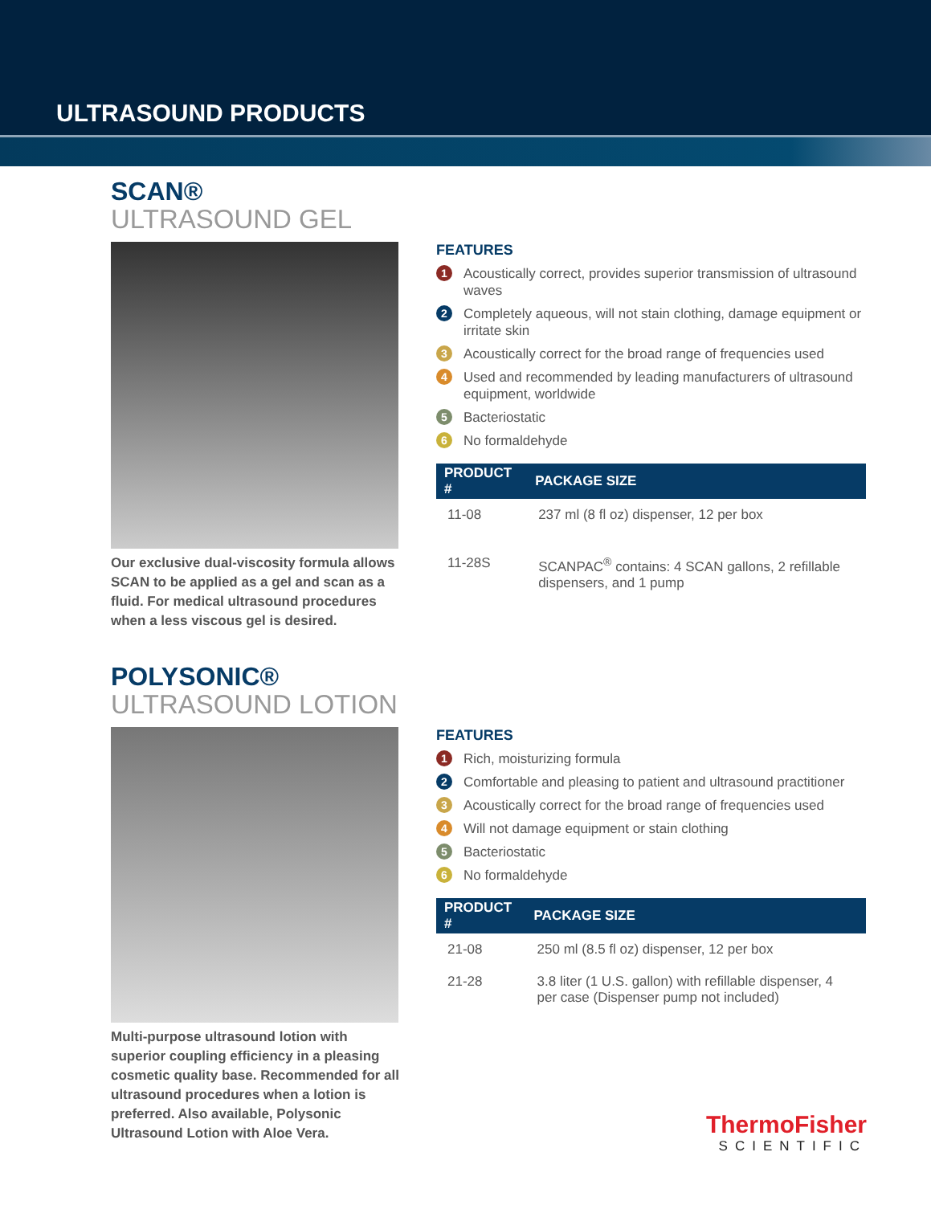ULTRASOUND PRODUCTS
SCAN®
ULTRASOUND GEL
Our exclusive dual-viscosity formula allows SCAN to be applied as a gel and scan as a fluid. For medical ultrasound procedures when a less viscous gel is desired.
FEATURES
1 Acoustically correct, provides superior transmission of ultrasound waves
2 Completely aqueous, will not stain clothing, damage equipment or irritate skin
3 Acoustically correct for the broad range of frequencies used
4 Used and recommended by leading manufacturers of ultrasound equipment, worldwide
5 Bacteriostatic
6 No formaldehyde
| PRODUCT # | PACKAGE SIZE |
| --- | --- |
| 11-08 | 237 ml (8 fl oz) dispenser, 12 per box |
| 11-28S | SCANPAC<sup>®</sup> contains: 4 SCAN gallons, 2 refillable dispensers, and 1 pump |
POLYSONIC®
ULTRASOUND LOTION
Multi-purpose ultrasound lotion with superior coupling efficiency in a pleasing cosmetic quality base. Recommended for all ultrasound procedures when a lotion is preferred. Also available, Polysonic Ultrasound Lotion with Aloe Vera.
FEATURES
1 Rich, moisturizing formula
2 Comfortable and pleasing to patient and ultrasound practitioner
3 Acoustically correct for the broad range of frequencies used
4 Will not damage equipment or stain clothing
5 Bacteriostatic
6 No formaldehyde
| PRODUCT # | PACKAGE SIZE |
| --- | --- |
| 21-08 | 250 ml (8.5 fl oz) dispenser, 12 per box |
| 21-28 | 3.8 liter (1 U.S. gallon) with refillable dispenser, 4 per case (Dispenser pump not included) |
ThermoFisher
SCIENTIFIC